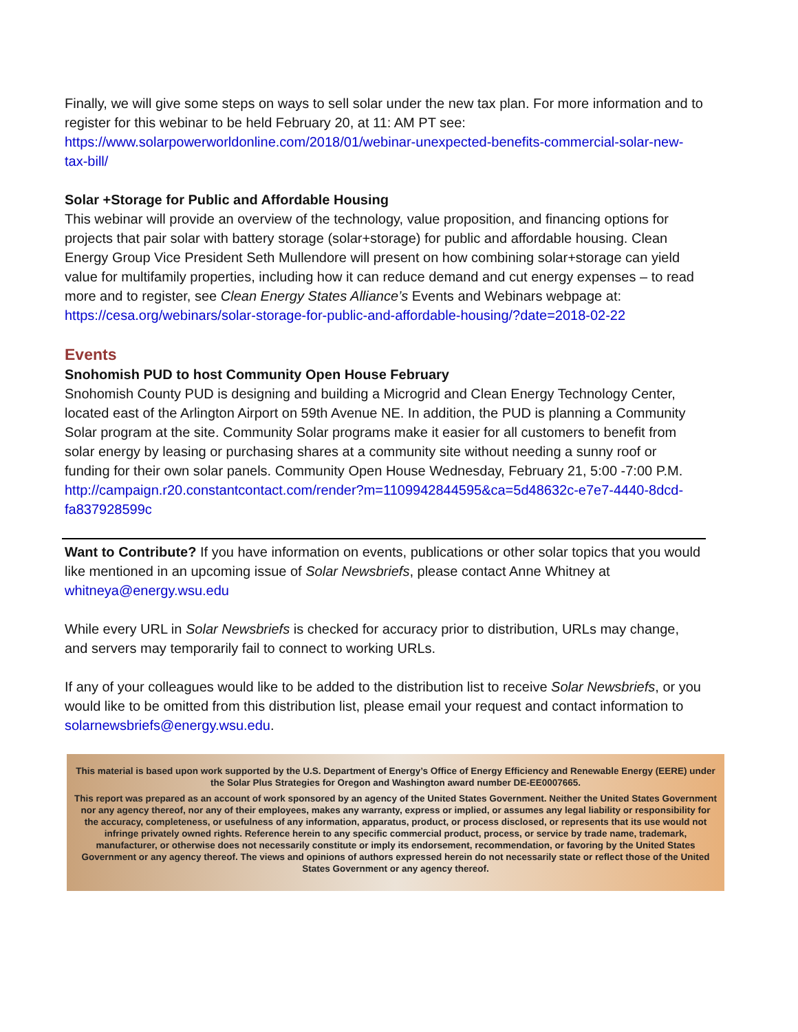Finally, we will give some steps on ways to sell solar under the new tax plan. For more information and to register for this webinar to be held February 20, at 11: AM PT see: https://www.solarpowerworldonline.com/2018/01/webinar-unexpected-benefits-commercial-solar-new-tax-bill/
Solar +Storage for Public and Affordable Housing
This webinar will provide an overview of the technology, value proposition, and financing options for projects that pair solar with battery storage (solar+storage) for public and affordable housing. Clean Energy Group Vice President Seth Mullendore will present on how combining solar+storage can yield value for multifamily properties, including how it can reduce demand and cut energy expenses – to read more and to register, see Clean Energy States Alliance’s Events and Webinars webpage at:
https://cesa.org/webinars/solar-storage-for-public-and-affordable-housing/?date=2018-02-22
Events
Snohomish PUD to host Community Open House February
Snohomish County PUD is designing and building a Microgrid and Clean Energy Technology Center, located east of the Arlington Airport on 59th Avenue NE. In addition, the PUD is planning a Community Solar program at the site. Community Solar programs make it easier for all customers to benefit from solar energy by leasing or purchasing shares at a community site without needing a sunny roof or funding for their own solar panels. Community Open House Wednesday, February 21, 5:00 -7:00 P.M.
http://campaign.r20.constantcontact.com/render?m=1109942844595&ca=5d48632c-e7e7-4440-8dcd-fa837928599c
Want to Contribute? If you have information on events, publications or other solar topics that you would like mentioned in an upcoming issue of Solar Newsbriefs, please contact Anne Whitney at whitneya@energy.wsu.edu
While every URL in Solar Newsbriefs is checked for accuracy prior to distribution, URLs may change, and servers may temporarily fail to connect to working URLs.
If any of your colleagues would like to be added to the distribution list to receive Solar Newsbriefs, or you would like to be omitted from this distribution list, please email your request and contact information to solarnewsbriefs@energy.wsu.edu.
This material is based upon work supported by the U.S. Department of Energy’s Office of Energy Efficiency and Renewable Energy (EERE) under the Solar Plus Strategies for Oregon and Washington award number DE-EE0007665.
This report was prepared as an account of work sponsored by an agency of the United States Government. Neither the United States Government nor any agency thereof, nor any of their employees, makes any warranty, express or implied, or assumes any legal liability or responsibility for the accuracy, completeness, or usefulness of any information, apparatus, product, or process disclosed, or represents that its use would not infringe privately owned rights. Reference herein to any specific commercial product, process, or service by trade name, trademark, manufacturer, or otherwise does not necessarily constitute or imply its endorsement, recommendation, or favoring by the United States Government or any agency thereof. The views and opinions of authors expressed herein do not necessarily state or reflect those of the United States Government or any agency thereof.